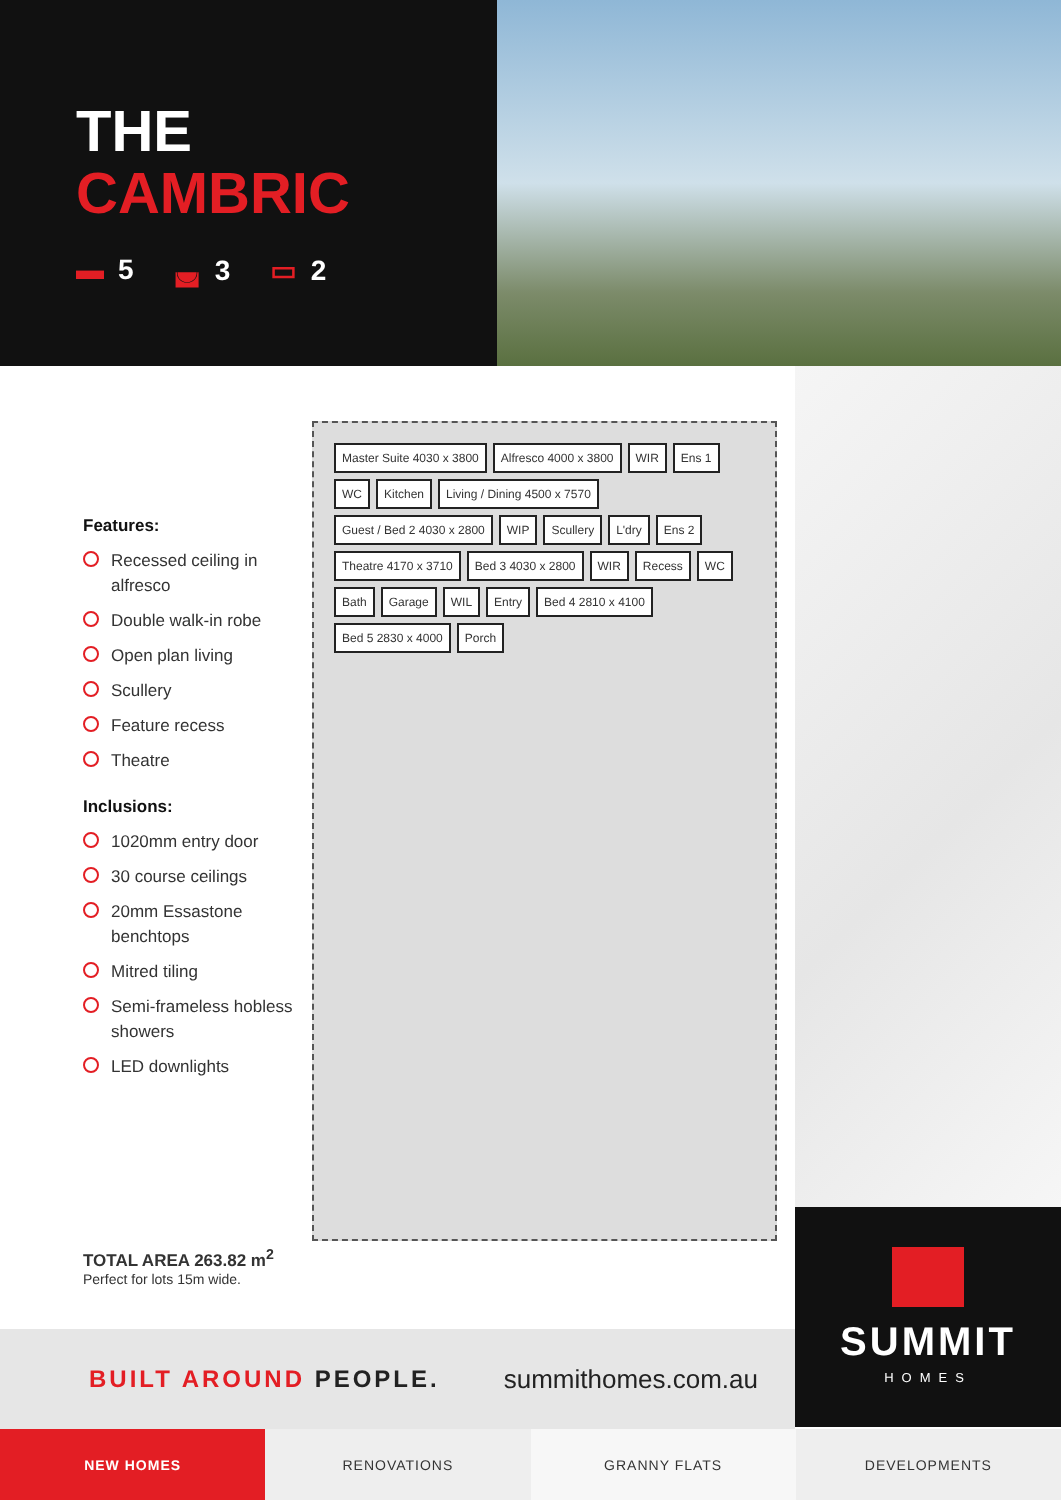THE
CAMBRIC
▬ 5 ◛ 3 ▭ 2
Features:
Recessed ceiling in alfresco
Double walk-in robe
Open plan living
Scullery
Feature recess
Theatre
Inclusions:
1020mm entry door
30 course ceilings
20mm Essastone benchtops
Mitred tiling
Semi-frameless hobless showers
LED downlights
TOTAL AREA 263.82 m<sup>2</sup>
Perfect for lots 15m wide.
Master Suite 4030 x 3800 Alfresco 4000 x 3800 WIR Ens 1 WC Kitchen Living / Dining 4500 x 7570 Guest / Bed 2 4030 x 2800 WIP Scullery L'dry Ens 2 Theatre 4170 x 3710 Bed 3 4030 x 2800 WIR Recess WC Bath Garage WIL Entry Bed 4 2810 x 4100 Bed 5 2830 x 4000 Porch
BUILT AROUND PEOPLE. summithomes.com.au
SUMMIT
HOMES
NEW HOMES RENOVATIONS GRANNY FLATS DEVELOPMENTS